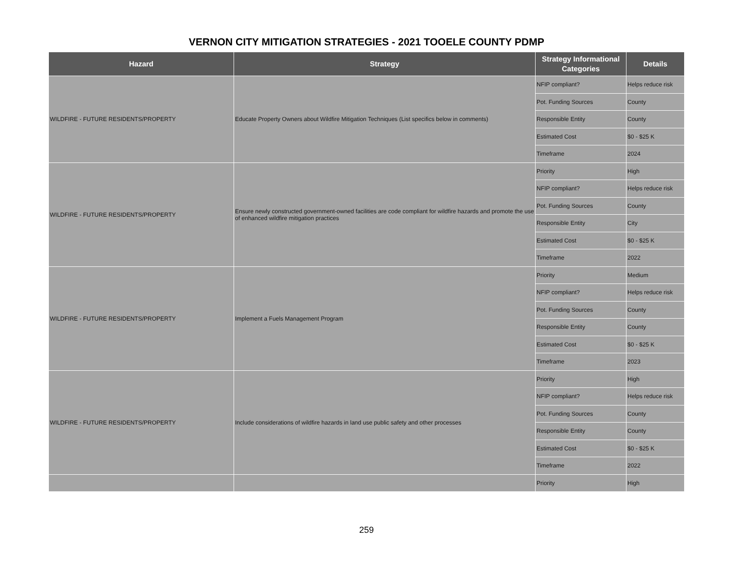VERNON CITY MITIGATION STRATEGIES - 2021 TOOELE COUNTY PDMP
| Hazard | Strategy | Strategy Informational Categories | Details |
| --- | --- | --- | --- |
| WILDFIRE - FUTURE RESIDENTS/PROPERTY | Educate Property Owners about Wildfire Mitigation Techniques (List specifics below in comments) | NFIP compliant? | Helps reduce risk |
| | | Pot. Funding Sources | County |
| | | Responsible Entity | County |
| | | Estimated Cost | $0 - $25 K |
| | | Timeframe | 2024 |
| WILDFIRE - FUTURE RESIDENTS/PROPERTY | Ensure newly constructed government-owned facilities are code compliant for wildfire hazards and promote the use of enhanced wildfire mitigation practices | Priority | High |
| | | NFIP compliant? | Helps reduce risk |
| | | Pot. Funding Sources | County |
| | | Responsible Entity | City |
| | | Estimated Cost | $0 - $25 K |
| | | Timeframe | 2022 |
| WILDFIRE - FUTURE RESIDENTS/PROPERTY | Implement a Fuels Management Program | Priority | Medium |
| | | NFIP compliant? | Helps reduce risk |
| | | Pot. Funding Sources | County |
| | | Responsible Entity | County |
| | | Estimated Cost | $0 - $25 K |
| | | Timeframe | 2023 |
| WILDFIRE - FUTURE RESIDENTS/PROPERTY | Include considerations of wildfire hazards in land use public safety and other processes | Priority | High |
| | | NFIP compliant? | Helps reduce risk |
| | | Pot. Funding Sources | County |
| | | Responsible Entity | County |
| | | Estimated Cost | $0 - $25 K |
| | | Timeframe | 2022 |
| | | Priority | High |
259